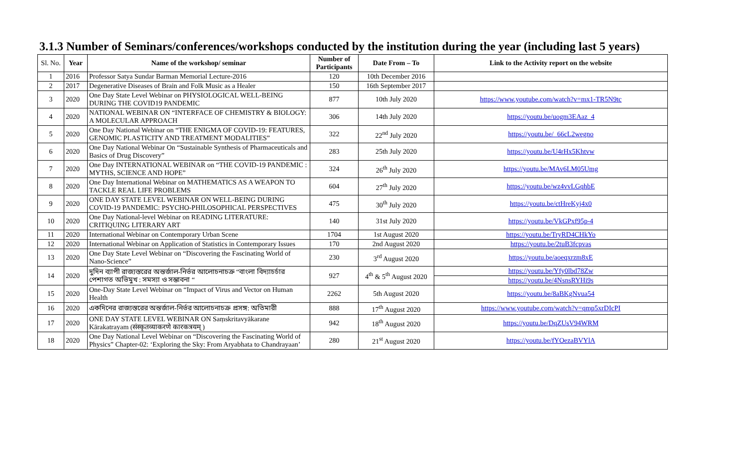3.1.3 Number of Seminars/conferences/workshops conducted by the institution during the year (including last 5 years)
| Sl. No. | Year | Name of the workshop/ seminar | Number of Participants | Date From – To | Link to the Activity report on the website |
| --- | --- | --- | --- | --- | --- |
| 1 | 2016 | Professor Satya Sundar Barman Memorial Lecture-2016 | 120 | 10th December 2016 | |
| 2 | 2017 | Degenerative Diseases of Brain and Folk Music as a Healer | 150 | 16th September 2017 | |
| 3 | 2020 | One Day State Level Webinar on PHYSIOLOGICAL WELL-BEING DURING THE COVID19 PANDEMIC | 877 | 10th July 2020 | https://www.youtube.com/watch?v=mx1-TR5N9tc |
| 4 | 2020 | NATIONAL WEBINAR ON “INTERFACE OF CHEMISTRY & BIOLOGY: A MOLECULAR APPROACH | 306 | 14th July 2020 | https://youtu.be/uogm3EAaz_4 |
| 5 | 2020 | One Day National Webinar on “THE ENIGMA OF COVID-19: FEATURES, GENOMIC PLASTICITY AND TREATMENT MODALITIES” | 322 | 22<sup>nd</sup> July 2020 | https://youtu.be/_66cL2wegno |
| 6 | 2020 | One Day National Webinar On “Sustainable Synthesis of Pharmaceuticals and Basics of Drug Discovery” | 283 | 25th July 2020 | https://youtu.be/U4rHx5Khtvw |
| 7 | 2020 | One Day INTERNATIONAL WEBINAR on “THE COVID-19 PANDEMIC : MYTHS, SCIENCE AND HOPE” | 324 | 26<sup>th</sup> July 2020 | https://youtu.be/MAv6LM05Umg |
| 8 | 2020 | One Day International Webinar on MATHEMATICS AS A WEAPON TO TACKLE REAL LIFE PROBLEMS | 604 | 27<sup>th</sup> July 2020 | https://youtu.be/wz4vvLGqhbE |
| 9 | 2020 | ONE DAY STATE LEVEL WEBINAR ON WELL-BEING DURING COVID-19 PANDEMIC: PSYCHO-PHILOSOPHICAL PERSPECTIVES | 475 | 30<sup>th</sup> July 2020 | https://youtu.be/ctHreKyj4x0 |
| 10 | 2020 | One Day National-level Webinar on READING LITERATURE: CRITIQUING LITERARY ART | 140 | 31st July 2020 | https://youtu.be/VkGPxf95p-4 |
| 11 | 2020 | International Webinar on Contemporary Urban Scene | 1704 | 1st August 2020 | https://youtu.be/TryRD4CHkYo |
| 12 | 2020 | International Webinar on Application of Statistics in Contemporary Issues | 170 | 2nd August 2020 | https://youtu.be/2tuB3fcpvas |
| 13 | 2020 | One Day State Level Webinar on “Discovering the Fascinating World of Nano-Science” | 230 | 3<sup>rd</sup> August 2020 | https://youtu.be/aoeqxrzm8xE |
| 14 | 2020 | দুদিন ব্যাপী রাজ্যস্তরের অন্তর্জাল-নির্ভর আলোচনাচক্র “বাংলা বিদ্যাচর্চার পেশাগত অভিমুখ : সমস্যা ও সম্ভাবনা “ | 927 | 4<sup>th</sup> & 5<sup>th</sup> August 2020 | https://youtu.be/Yfy0lbd78Zw |
| | | | | | https://youtu.be/4NsnsRYHi9s |
| 15 | 2020 | One-Day State Level Webinar on “Impact of Virus and Vector on Human Health | 2262 | 5th August 2020 | https://youtu.be/8aBKgNvua54 |
| 16 | 2020 | একদিনের রাজ্যস্তরের অন্তর্জাল-নির্ভর আলোচনাচক্র প্রসঙ্গ: অতিমারী | 888 | 17<sup>th</sup> August 2020 | https://www.youtube.com/watch?v=qmp5xrDIcPI |
| 17 | 2020 | ONE DAY STATE LEVEL WEBINAR ON Saṃskritavyākarane Kārakatrayam (संस्कृतव्याकरणे कारकत्रयम् ) | 942 | 18<sup>th</sup> August 2020 | https://youtu.be/DqZUsV94WRM |
| 18 | 2020 | One Day National Level Webinar on “Discovering the Fascinating World of Physics” Chapter-02: ‘Exploring the Sky: From Aryabhata to Chandrayaan’ | 280 | 21<sup>st</sup> August 2020 | https://youtu.be/fYOezaBVYlA |